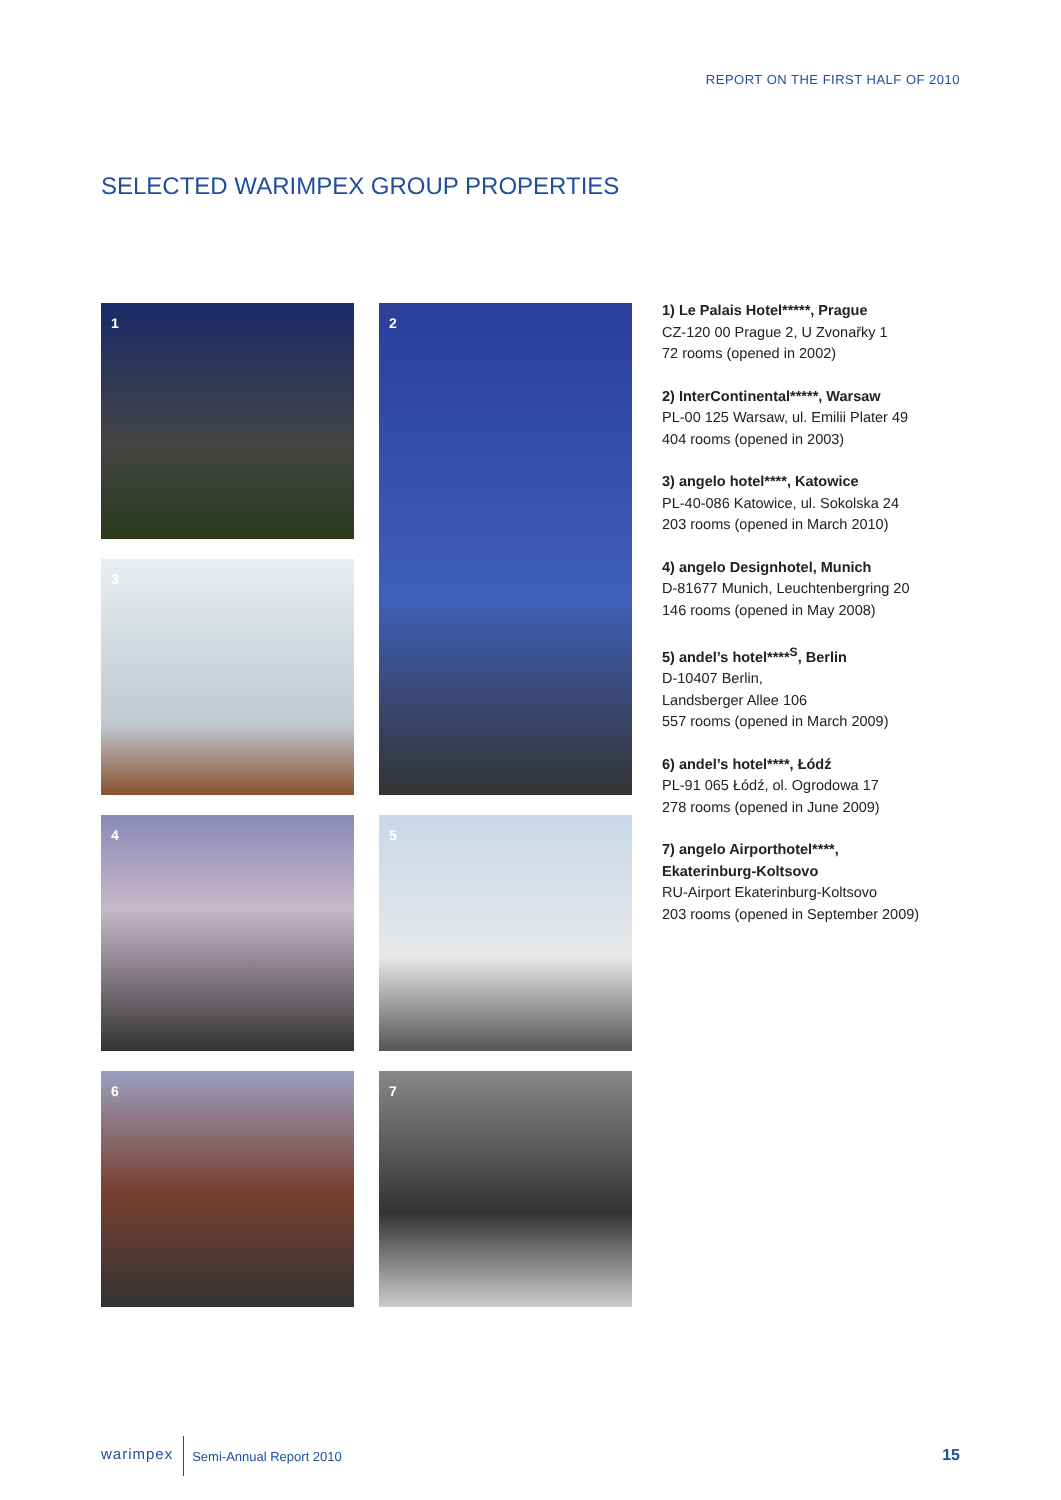REPORT ON THE FIRST HALF OF 2010
SELECTED WARIMPEX GROUP PROPERTIES
1
2
3
4
5
6
7
1) Le Palais Hotel*****, Prague
CZ-120 00 Prague 2, U Zvonařky 1
72 rooms (opened in 2002)
2) InterContinental*****, Warsaw
PL-00 125 Warsaw, ul. Emilii Plater 49
404 rooms (opened in 2003)
3) angelo hotel****, Katowice
PL-40-086 Katowice, ul. Sokolska 24
203 rooms (opened in March 2010)
4) angelo Designhotel, Munich
D-81677 Munich, Leuchtenbergring 20
146 rooms (opened in May 2008)
5) andel’s hotel****<sup>S</sup>, Berlin
D-10407 Berlin,
Landsberger Allee 106
557 rooms (opened in March 2009)
6) andel’s hotel****, Łódź
PL-91 065 Łódź, ol. Ogrodowa 17
278 rooms (opened in June 2009)
7) angelo Airporthotel****,
Ekaterinburg-Koltsovo
RU-Airport Ekaterinburg-Koltsovo
203 rooms (opened in September 2009)
warimpex Semi-Annual Report 2010
15